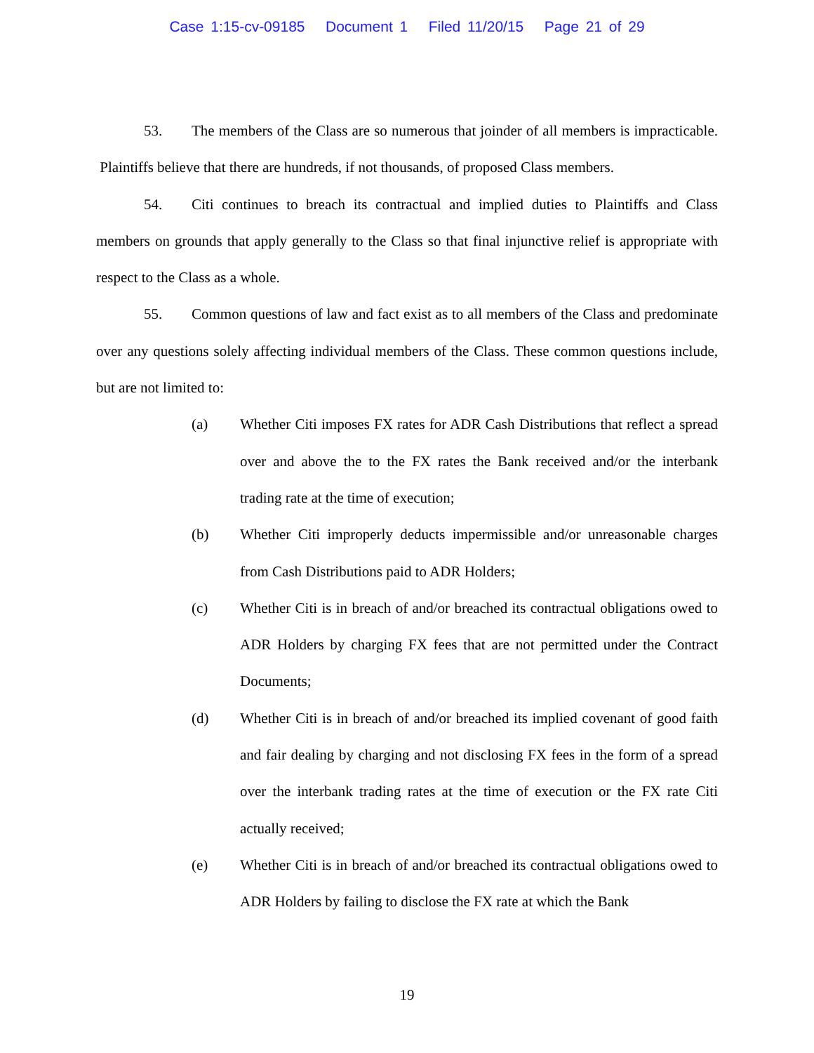Case 1:15-cv-09185 Document 1 Filed 11/20/15 Page 21 of 29
53. The members of the Class are so numerous that joinder of all members is impracticable. Plaintiffs believe that there are hundreds, if not thousands, of proposed Class members.
54. Citi continues to breach its contractual and implied duties to Plaintiffs and Class members on grounds that apply generally to the Class so that final injunctive relief is appropriate with respect to the Class as a whole.
55. Common questions of law and fact exist as to all members of the Class and predominate over any questions solely affecting individual members of the Class. These common questions include, but are not limited to:
(a) Whether Citi imposes FX rates for ADR Cash Distributions that reflect a spread over and above the to the FX rates the Bank received and/or the interbank trading rate at the time of execution;
(b) Whether Citi improperly deducts impermissible and/or unreasonable charges from Cash Distributions paid to ADR Holders;
(c) Whether Citi is in breach of and/or breached its contractual obligations owed to ADR Holders by charging FX fees that are not permitted under the Contract Documents;
(d) Whether Citi is in breach of and/or breached its implied covenant of good faith and fair dealing by charging and not disclosing FX fees in the form of a spread over the interbank trading rates at the time of execution or the FX rate Citi actually received;
(e) Whether Citi is in breach of and/or breached its contractual obligations owed to ADR Holders by failing to disclose the FX rate at which the Bank
19